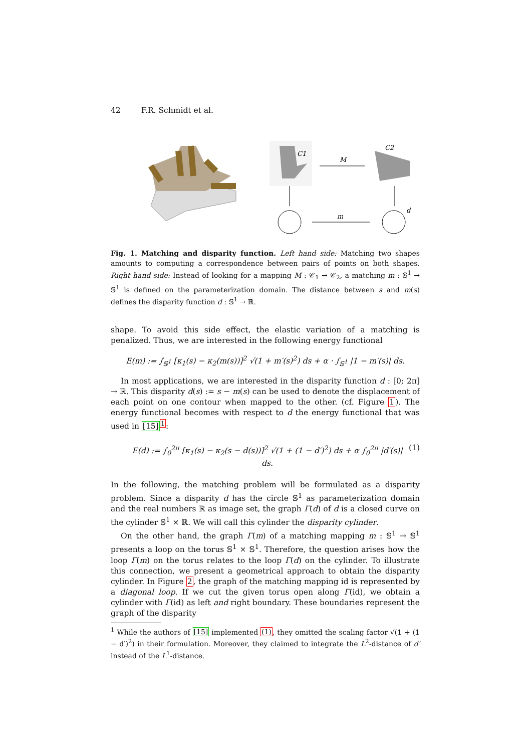42 F.R. Schmidt et al.
C1
M
C2
m
d
Fig. 1. Matching and disparity function. Left hand side: Matching two shapes amounts to computing a correspondence between pairs of points on both shapes. Right hand side: Instead of looking for a mapping M : 𝒞<sub>1</sub> → 𝒞<sub>2</sub>, a matching m : 𝕊<sup>1</sup> → 𝕊<sup>1</sup> is defined on the parameterization domain. The distance between s and m(s) defines the disparity function d : 𝕊<sup>1</sup> → ℝ.
shape. To avoid this side effect, the elastic variation of a matching is penalized. Thus, we are interested in the following energy functional
E(m) := ∫<sub>𝕊<sup>1</sup></sub> [κ<sub>1</sub>(s) − κ<sub>2</sub>(m(s))]<sup>2</sup> √(1 + m′(s)<sup>2</sup>) ds + α · ∫<sub>𝕊<sup>1</sup></sub> |1 − m′(s)| ds.
In most applications, we are interested in the disparity function d : [0; 2π] → ℝ. This disparity d(s) := s − m(s) can be used to denote the displacement of each point on one contour when mapped to the other. (cf. Figure 1). The energy functional becomes with respect to d the energy functional that was used in [15]<sup>1</sup>:
E(d) := ∫<sub>0</sub><sup>2π</sup> [κ<sub>1</sub>(s) − κ<sub>2</sub>(s − d(s))]<sup>2</sup> √(1 + (1 − d′)<sup>2</sup>) ds + α ∫<sub>0</sub><sup>2π</sup> |d′(s)| ds. (1)
In the following, the matching problem will be formulated as a disparity problem. Since a disparity d has the circle 𝕊<sup>1</sup> as parameterization domain and the real numbers ℝ as image set, the graph Γ(d) of d is a closed curve on the cylinder 𝕊<sup>1</sup> × ℝ. We will call this cylinder the disparity cylinder.
On the other hand, the graph Γ(m) of a matching mapping m : 𝕊<sup>1</sup> → 𝕊<sup>1</sup> presents a loop on the torus 𝕊<sup>1</sup> × 𝕊<sup>1</sup>. Therefore, the question arises how the loop Γ(m) on the torus relates to the loop Γ(d) on the cylinder. To illustrate this connection, we present a geometrical approach to obtain the disparity cylinder. In Figure 2, the graph of the matching mapping id is represented by a diagonal loop. If we cut the given torus open along Γ(id), we obtain a cylinder with Γ(id) as left and right boundary. These boundaries represent the graph of the disparity
<sup>1</sup> While the authors of [15] implemented (1), they omitted the scaling factor √(1 + (1 − d′)<sup>2</sup>) in their formulation. Moreover, they claimed to integrate the L<sup>2</sup>-distance of d′ instead of the L<sup>1</sup>-distance.